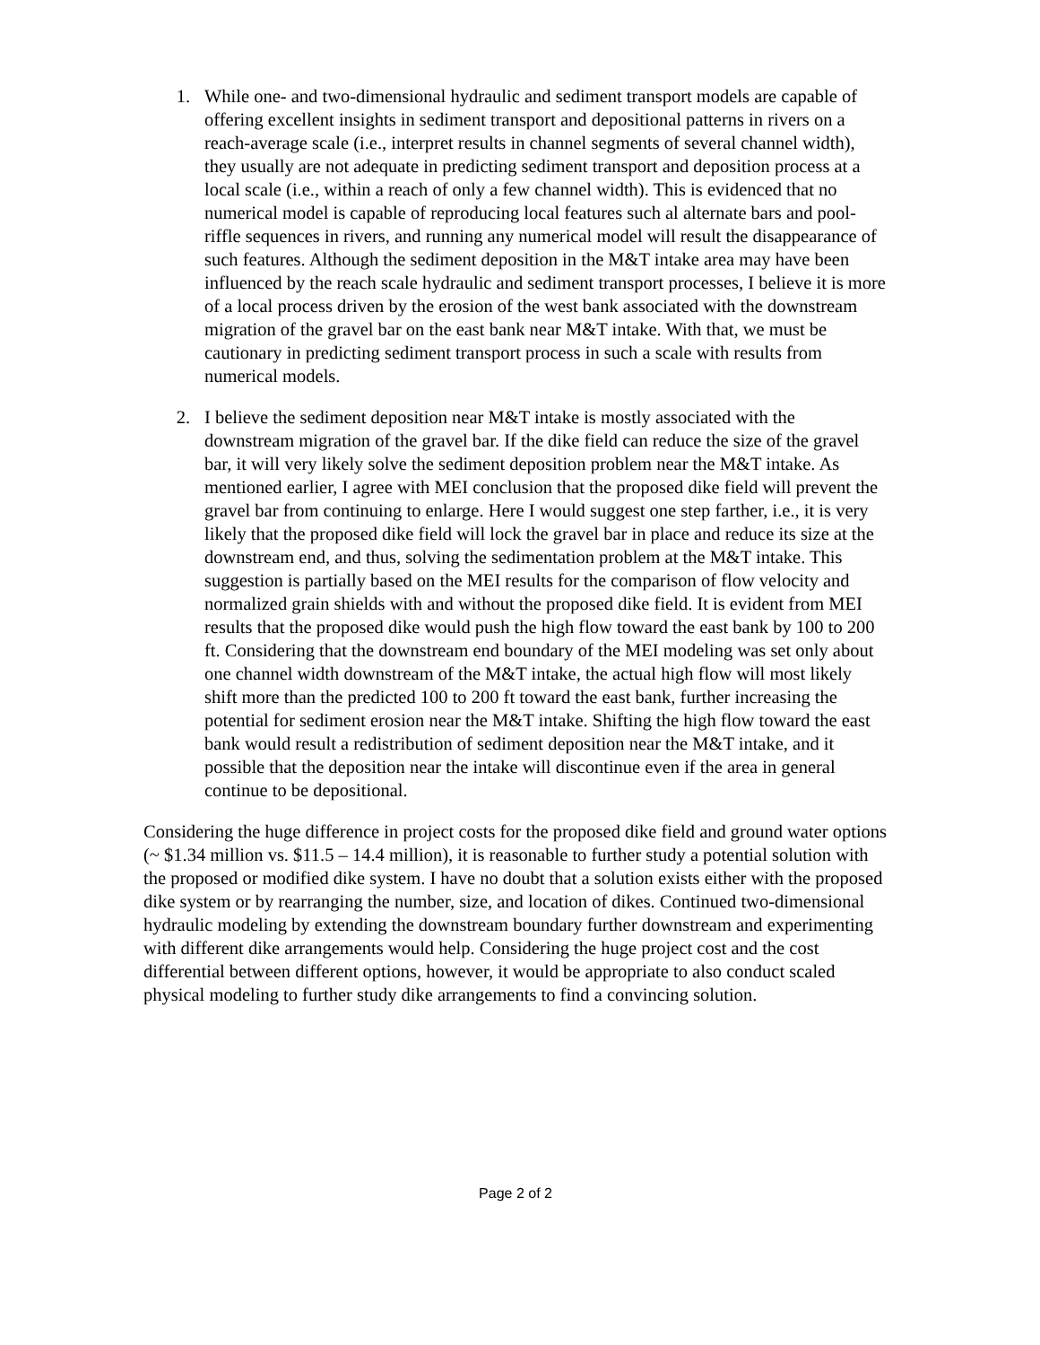1. While one- and two-dimensional hydraulic and sediment transport models are capable of offering excellent insights in sediment transport and depositional patterns in rivers on a reach-average scale (i.e., interpret results in channel segments of several channel width), they usually are not adequate in predicting sediment transport and deposition process at a local scale (i.e., within a reach of only a few channel width). This is evidenced that no numerical model is capable of reproducing local features such al alternate bars and pool-riffle sequences in rivers, and running any numerical model will result the disappearance of such features. Although the sediment deposition in the M&T intake area may have been influenced by the reach scale hydraulic and sediment transport processes, I believe it is more of a local process driven by the erosion of the west bank associated with the downstream migration of the gravel bar on the east bank near M&T intake. With that, we must be cautionary in predicting sediment transport process in such a scale with results from numerical models.
2. I believe the sediment deposition near M&T intake is mostly associated with the downstream migration of the gravel bar. If the dike field can reduce the size of the gravel bar, it will very likely solve the sediment deposition problem near the M&T intake. As mentioned earlier, I agree with MEI conclusion that the proposed dike field will prevent the gravel bar from continuing to enlarge. Here I would suggest one step farther, i.e., it is very likely that the proposed dike field will lock the gravel bar in place and reduce its size at the downstream end, and thus, solving the sedimentation problem at the M&T intake. This suggestion is partially based on the MEI results for the comparison of flow velocity and normalized grain shields with and without the proposed dike field. It is evident from MEI results that the proposed dike would push the high flow toward the east bank by 100 to 200 ft. Considering that the downstream end boundary of the MEI modeling was set only about one channel width downstream of the M&T intake, the actual high flow will most likely shift more than the predicted 100 to 200 ft toward the east bank, further increasing the potential for sediment erosion near the M&T intake. Shifting the high flow toward the east bank would result a redistribution of sediment deposition near the M&T intake, and it possible that the deposition near the intake will discontinue even if the area in general continue to be depositional.
Considering the huge difference in project costs for the proposed dike field and ground water options (~ $1.34 million vs. $11.5 – 14.4 million), it is reasonable to further study a potential solution with the proposed or modified dike system. I have no doubt that a solution exists either with the proposed dike system or by rearranging the number, size, and location of dikes. Continued two-dimensional hydraulic modeling by extending the downstream boundary further downstream and experimenting with different dike arrangements would help. Considering the huge project cost and the cost differential between different options, however, it would be appropriate to also conduct scaled physical modeling to further study dike arrangements to find a convincing solution.
Page 2 of 2